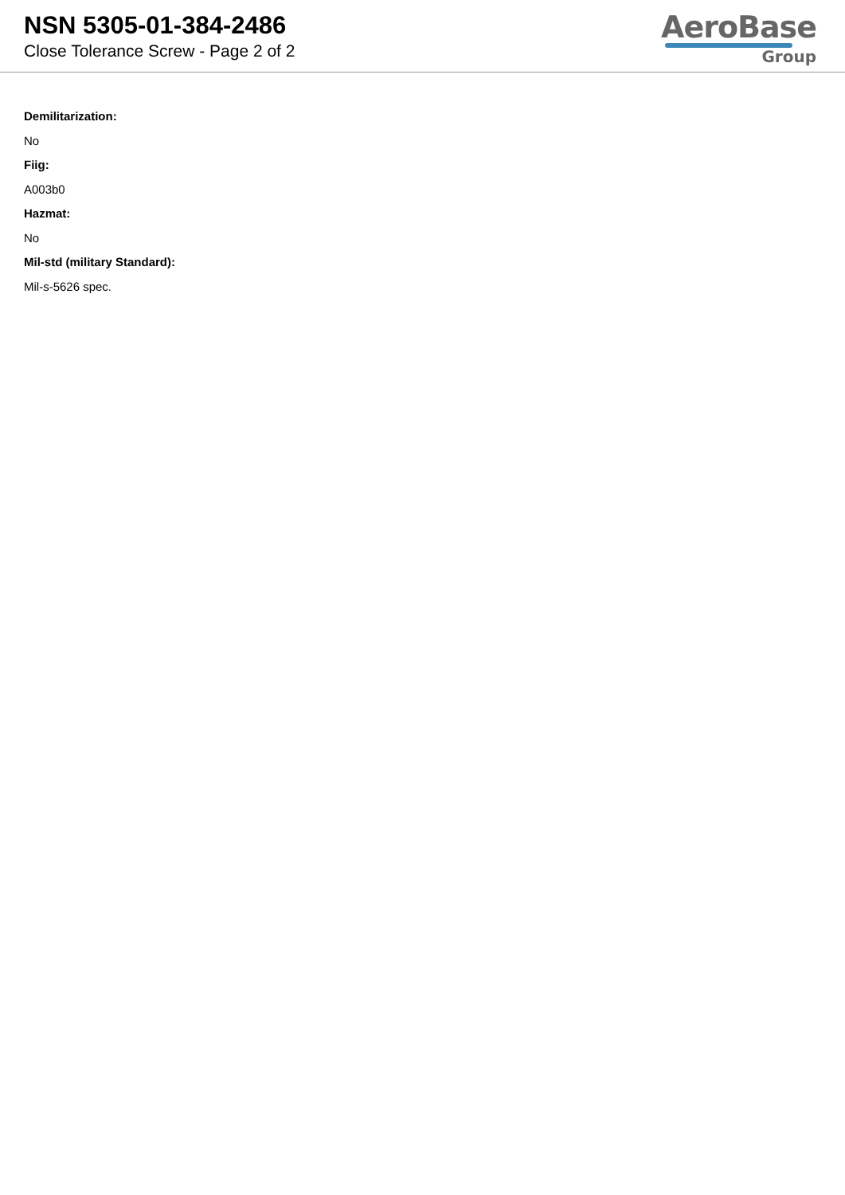NSN 5305-01-384-2486
Close Tolerance Screw - Page 2 of 2
AeroBase
Group
Demilitarization:
No
Fiig:
A003b0
Hazmat:
No
Mil-std (military Standard):
Mil-s-5626 spec.